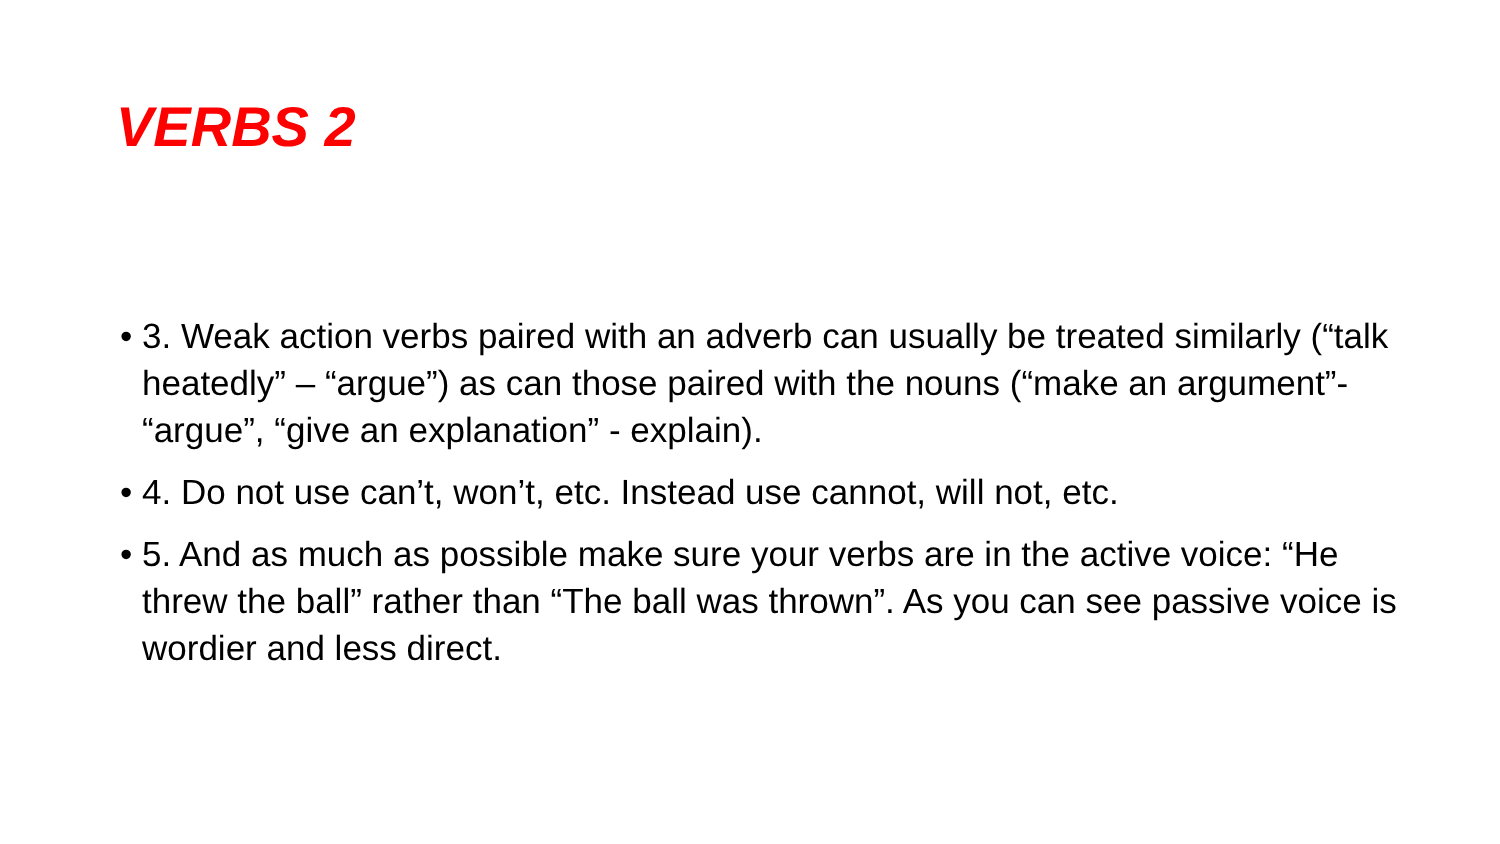VERBS 2
• 3. Weak action verbs paired with an adverb can usually be treated similarly (“talk heatedly” – “argue”) as can those paired with the nouns (“make an argument”- “argue”, “give an explanation” - explain).
• 4. Do not use can’t, won’t, etc. Instead use cannot, will not, etc.
• 5. And as much as possible make sure your verbs are in the active voice: “He threw the ball” rather than “The ball was thrown”. As you can see passive voice is wordier and less direct.